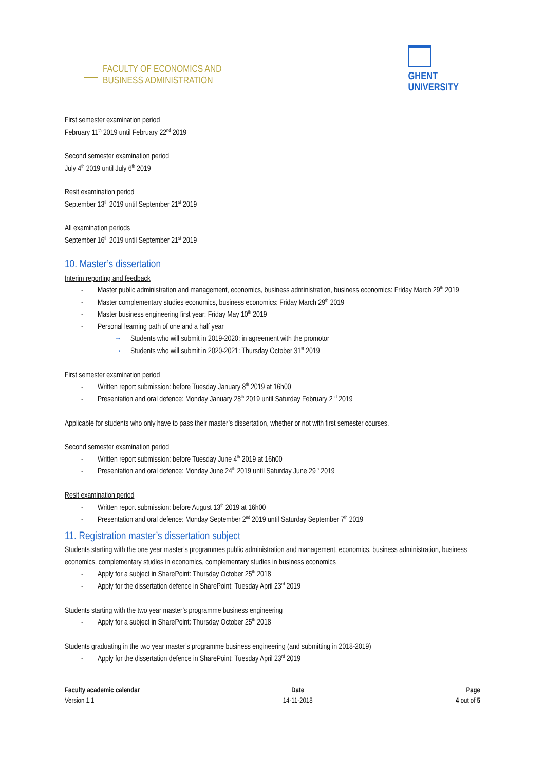FACULTY OF ECONOMICS AND
BUSINESS ADMINISTRATION
GHENT
UNIVERSITY
First semester examination period
February 11<sup>th</sup> 2019 until February 22<sup>nd</sup> 2019
Second semester examination period
July 4<sup>th</sup> 2019 until July 6<sup>th</sup> 2019
Resit examination period
September 13<sup>th</sup> 2019 until September 21<sup>st</sup> 2019
All examination periods
September 16<sup>th</sup> 2019 until September 21<sup>st</sup> 2019
10. Master’s dissertation
Interim reporting and feedback
Master public administration and management, economics, business administration, business economics: Friday March 29<sup>th</sup> 2019
Master complementary studies economics, business economics: Friday March 29<sup>th</sup> 2019
Master business engineering first year: Friday May 10<sup>th</sup> 2019
Personal learning path of one and a half year
→ Students who will submit in 2019-2020: in agreement with the promotor
→ Students who will submit in 2020-2021: Thursday October 31<sup>st</sup> 2019
First semester examination period
Written report submission: before Tuesday January 8<sup>th</sup> 2019 at 16h00
Presentation and oral defence: Monday January 28<sup>th</sup> 2019 until Saturday February 2<sup>nd</sup> 2019
Applicable for students who only have to pass their master’s dissertation, whether or not with first semester courses.
Second semester examination period
Written report submission: before Tuesday June 4<sup>th</sup> 2019 at 16h00
Presentation and oral defence: Monday June 24<sup>th</sup> 2019 until Saturday June 29<sup>th</sup> 2019
Resit examination period
Written report submission: before August 13<sup>th</sup> 2019 at 16h00
Presentation and oral defence: Monday September 2<sup>nd</sup> 2019 until Saturday September 7<sup>th</sup> 2019
11. Registration master’s dissertation subject
Students starting with the one year master’s programmes public administration and management, economics, business administration, business economics, complementary studies in economics, complementary studies in business economics
Apply for a subject in SharePoint: Thursday October 25<sup>th</sup> 2018
Apply for the dissertation defence in SharePoint: Tuesday April 23<sup>rd</sup> 2019
Students starting with the two year master’s programme business engineering
Apply for a subject in SharePoint: Thursday October 25<sup>th</sup> 2018
Students graduating in the two year master’s programme business engineering (and submitting in 2018-2019)
Apply for the dissertation defence in SharePoint: Tuesday April 23<sup>rd</sup> 2019
Faculty academic calendar
Version 1.1
Date
14-11-2018
Page
4 out of 5